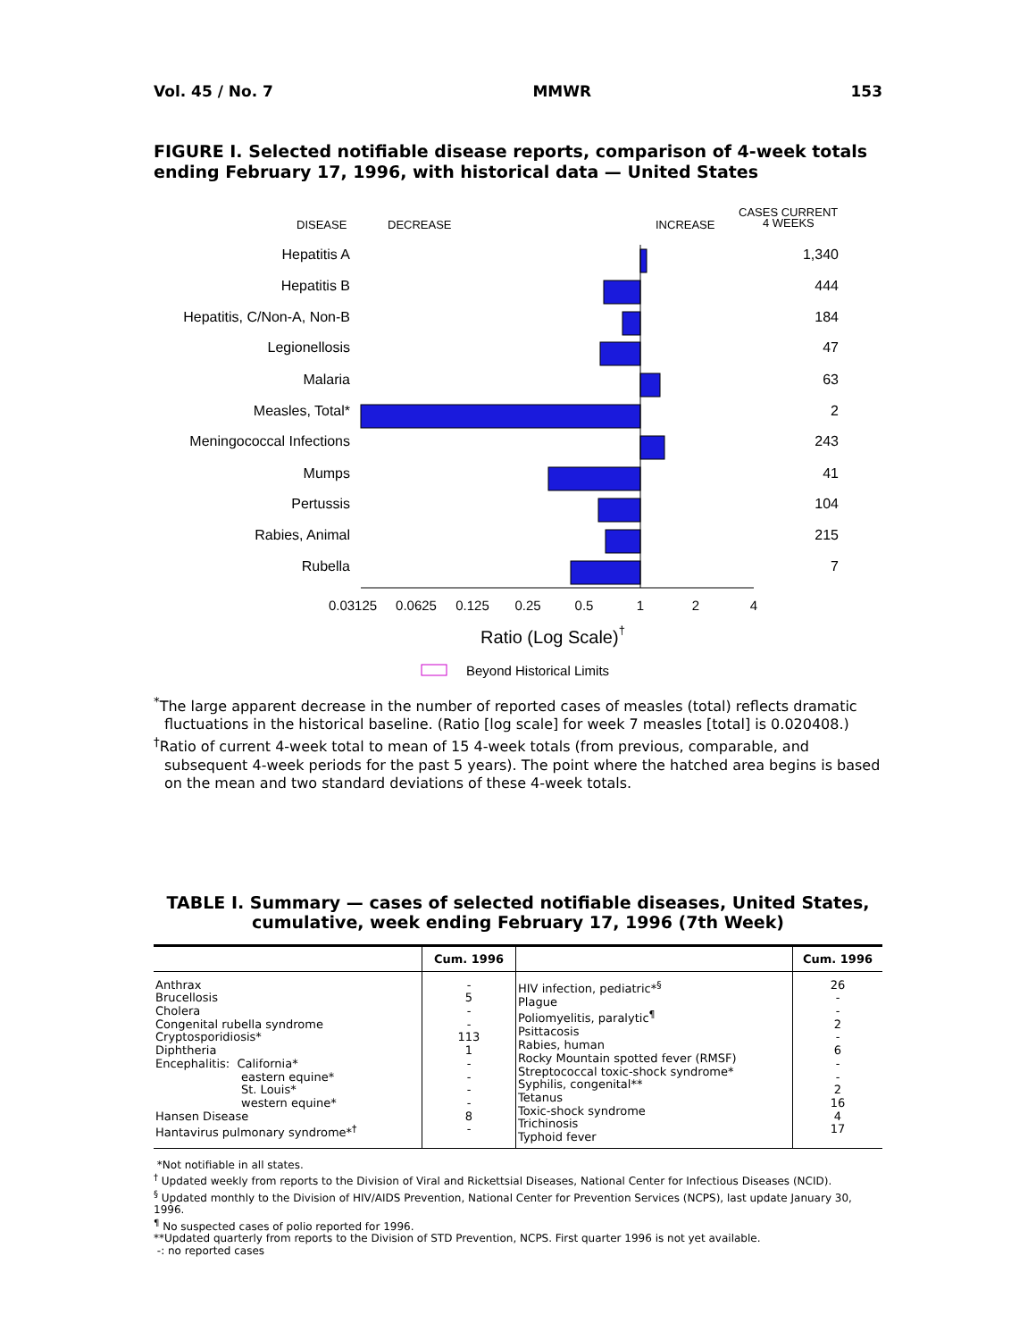Vol. 45 / No. 7 MMWR 153
FIGURE I. Selected notifiable disease reports, comparison of 4-week totals ending February 17, 1996, with historical data — United States
DISEASE
DECREASE
INCREASE
CASES CURRENT
4 WEEKS
Hepatitis A
Hepatitis B
Hepatitis, C/Non-A, Non-B
Legionellosis
Malaria
Measles, Total*
Meningococcal Infections
Mumps
Pertussis
Rabies, Animal
Rubella
1,340
444
184
47
63
2
243
41
104
215
7
0.03125
0.0625
0.125
0.25
0.5
1
2
4
Ratio (Log Scale)†
Beyond Historical Limits
<sup>*</sup> The large apparent decrease in the number of reported cases of measles (total) reflects dramatic fluctuations in the historical baseline. (Ratio [log scale] for week 7 measles [total] is 0.020408.)
<sup>†</sup> Ratio of current 4-week total to mean of 15 4-week totals (from previous, comparable, and subsequent 4-week periods for the past 5 years). The point where the hatched area begins is based on the mean and two standard deviations of these 4-week totals.
TABLE I. Summary — cases of selected notifiable diseases, United States,
cumulative, week ending February 17, 1996 (7th Week)
| | Cum. 1996 | | Cum. 1996 |
| --- | --- | --- | --- |
| Anthrax Brucellosis Cholera Congenital rubella syndrome Cryptosporidiosis* Diphtheria Encephalitis: California* eastern equine* St. Louis* western equine* Hansen Disease Hantavirus pulmonary syndrome*<sup>†</sup> | - 5 - - 113 1 - - - - 8 - | HIV infection, pediatric*<sup>§</sup> Plague Poliomyelitis, paralytic<sup>¶</sup> Psittacosis Rabies, human Rocky Mountain spotted fever (RMSF) Streptococcal toxic-shock syndrome* Syphilis, congenital** Tetanus Toxic-shock syndrome Trichinosis Typhoid fever | 26 - - 2 - 6 - - 2 16 4 17 |
*Not notifiable in all states.
<sup>†</sup> Updated weekly from reports to the Division of Viral and Rickettsial Diseases, National Center for Infectious Diseases (NCID).
<sup>§</sup> Updated monthly to the Division of HIV/AIDS Prevention, National Center for Prevention Services (NCPS), last update January 30, 1996.
<sup>¶</sup> No suspected cases of polio reported for 1996.
**Updated quarterly from reports to the Division of STD Prevention, NCPS. First quarter 1996 is not yet available.
-: no reported cases